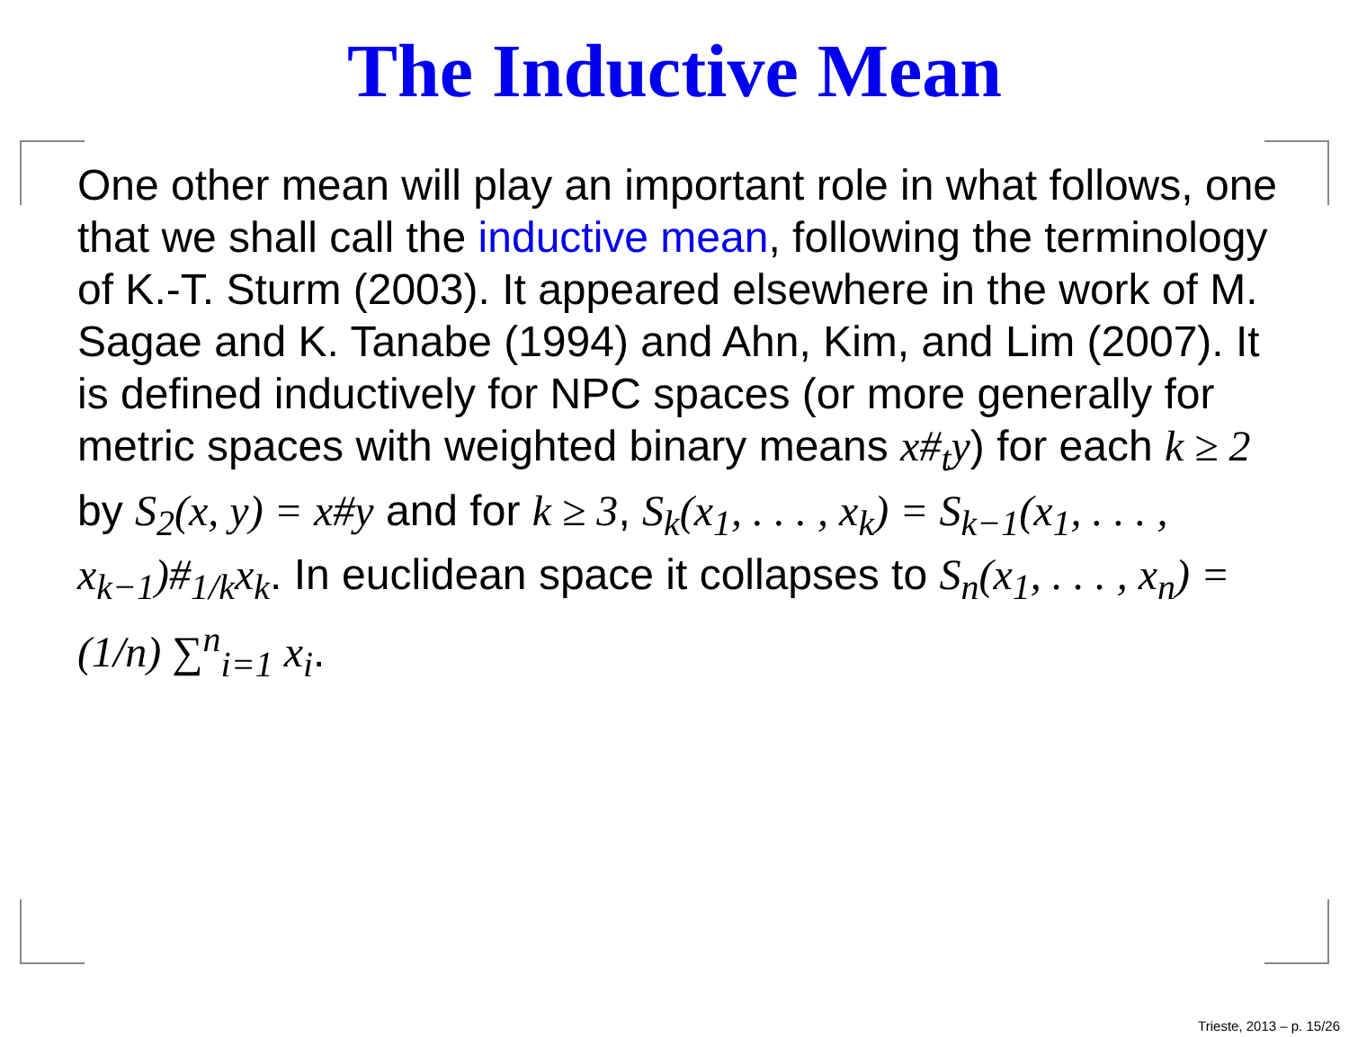The Inductive Mean
One other mean will play an important role in what follows, one that we shall call the inductive mean, following the terminology of K.-T. Sturm (2003). It appeared elsewhere in the work of M. Sagae and K. Tanabe (1994) and Ahn, Kim, and Lim (2007). It is defined inductively for NPC spaces (or more generally for metric spaces with weighted binary means x#<sub>t</sub>y) for each k ≥ 2 by S<sub>2</sub>(x, y) = x#y and for k ≥ 3, S<sub>k</sub>(x<sub>1</sub>, . . . , x<sub>k</sub>) = S<sub>k−1</sub>(x<sub>1</sub>, . . . , x<sub>k−1</sub>)#<sub>1/k</sub>x<sub>k</sub>. In euclidean space it collapses to S<sub>n</sub>(x<sub>1</sub>, . . . , x<sub>n</sub>) = (1/n) ∑<sup>n</sup><sub>i=1</sub> x<sub>i</sub>.
Trieste, 2013 – p. 15/26